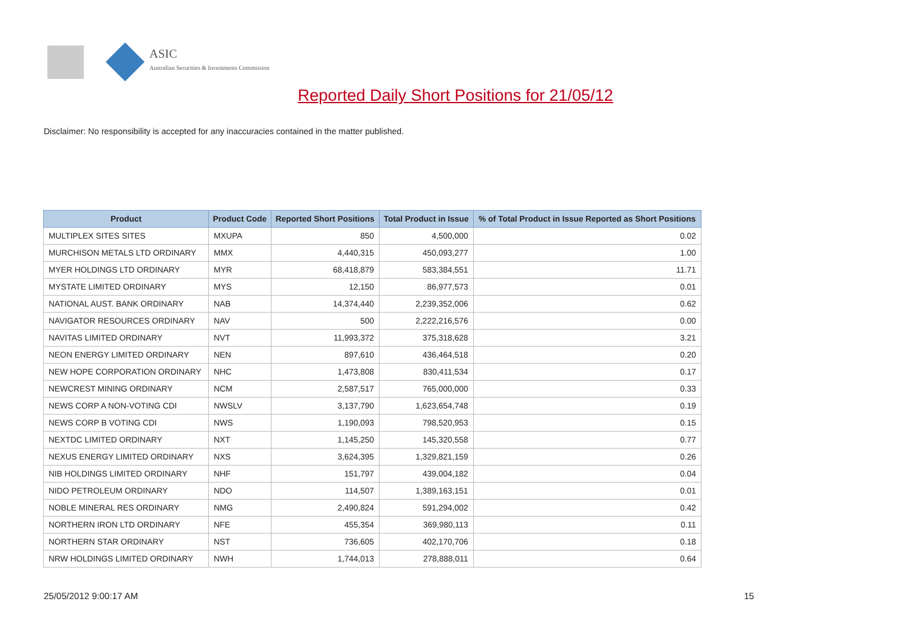ASIC
Australian Securities & Investments Commission
Reported Daily Short Positions for 21/05/12
Disclaimer: No responsibility is accepted for any inaccuracies contained in the matter published.
| Product | Product Code | Reported Short Positions | Total Product in Issue | % of Total Product in Issue Reported as Short Positions |
| --- | --- | --- | --- | --- |
| MULTIPLEX SITES SITES | MXUPA | 850 | 4,500,000 | 0.02 |
| MURCHISON METALS LTD ORDINARY | MMX | 4,440,315 | 450,093,277 | 1.00 |
| MYER HOLDINGS LTD ORDINARY | MYR | 68,418,879 | 583,384,551 | 11.71 |
| MYSTATE LIMITED ORDINARY | MYS | 12,150 | 86,977,573 | 0.01 |
| NATIONAL AUST. BANK ORDINARY | NAB | 14,374,440 | 2,239,352,006 | 0.62 |
| NAVIGATOR RESOURCES ORDINARY | NAV | 500 | 2,222,216,576 | 0.00 |
| NAVITAS LIMITED ORDINARY | NVT | 11,993,372 | 375,318,628 | 3.21 |
| NEON ENERGY LIMITED ORDINARY | NEN | 897,610 | 436,464,518 | 0.20 |
| NEW HOPE CORPORATION ORDINARY | NHC | 1,473,808 | 830,411,534 | 0.17 |
| NEWCREST MINING ORDINARY | NCM | 2,587,517 | 765,000,000 | 0.33 |
| NEWS CORP A NON-VOTING CDI | NWSLV | 3,137,790 | 1,623,654,748 | 0.19 |
| NEWS CORP B VOTING CDI | NWS | 1,190,093 | 798,520,953 | 0.15 |
| NEXTDC LIMITED ORDINARY | NXT | 1,145,250 | 145,320,558 | 0.77 |
| NEXUS ENERGY LIMITED ORDINARY | NXS | 3,624,395 | 1,329,821,159 | 0.26 |
| NIB HOLDINGS LIMITED ORDINARY | NHF | 151,797 | 439,004,182 | 0.04 |
| NIDO PETROLEUM ORDINARY | NDO | 114,507 | 1,389,163,151 | 0.01 |
| NOBLE MINERAL RES ORDINARY | NMG | 2,490,824 | 591,294,002 | 0.42 |
| NORTHERN IRON LTD ORDINARY | NFE | 455,354 | 369,980,113 | 0.11 |
| NORTHERN STAR ORDINARY | NST | 736,605 | 402,170,706 | 0.18 |
| NRW HOLDINGS LIMITED ORDINARY | NWH | 1,744,013 | 278,888,011 | 0.64 |
25/05/2012 9:00:17 AM 15